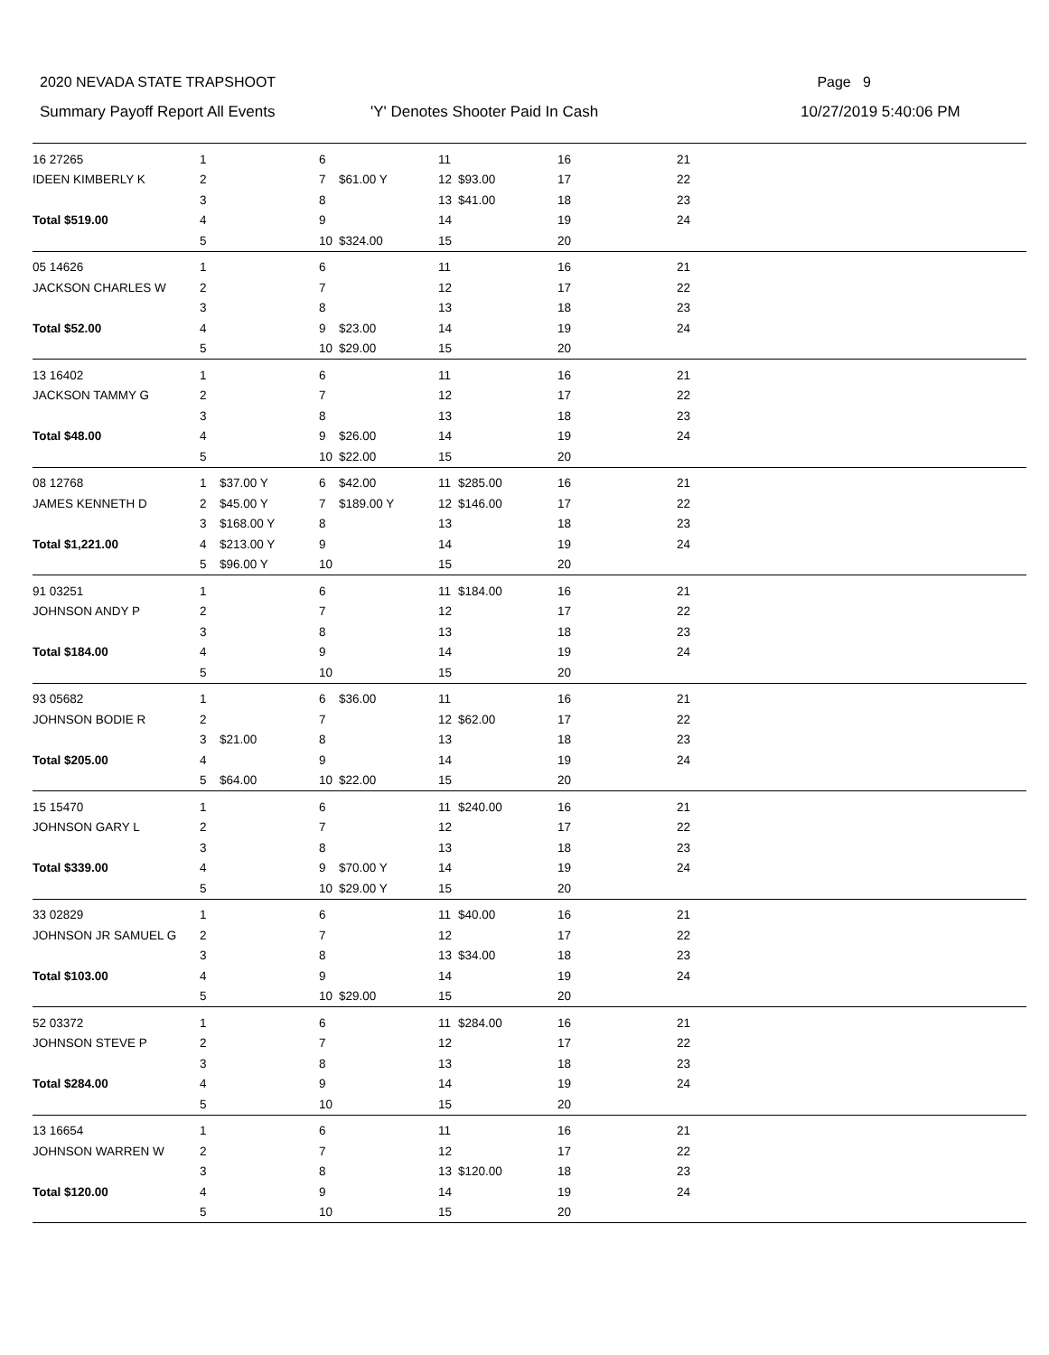2020 NEVADA STATE TRAPSHOOT Page 9
Summary Payoff Report All Events 'Y' Denotes Shooter Paid In Cash 10/27/2019 5:40:06 PM
| 16 27265 | 1 | | 6 | | 11 | | 16 | | 21 | |
| IDEEN KIMBERLY K | 2 | | 7 | $61.00 Y | 12 | $93.00 | 17 | | 22 | |
| | 3 | | 8 | | 13 | $41.00 | 18 | | 23 | |
| Total $519.00 | 4 | | 9 | | 14 | | 19 | | 24 | |
| | 5 | | 10 | $324.00 | 15 | | 20 | | | |
| 05 14626 | 1 | | 6 | | 11 | | 16 | | 21 | |
| JACKSON CHARLES W | 2 | | 7 | | 12 | | 17 | | 22 | |
| | 3 | | 8 | | 13 | | 18 | | 23 | |
| Total $52.00 | 4 | | 9 | $23.00 | 14 | | 19 | | 24 | |
| | 5 | | 10 | $29.00 | 15 | | 20 | | | |
| 13 16402 | 1 | | 6 | | 11 | | 16 | | 21 | |
| JACKSON TAMMY G | 2 | | 7 | | 12 | | 17 | | 22 | |
| | 3 | | 8 | | 13 | | 18 | | 23 | |
| Total $48.00 | 4 | | 9 | $26.00 | 14 | | 19 | | 24 | |
| | 5 | | 10 | $22.00 | 15 | | 20 | | | |
| 08 12768 | 1 | $37.00 Y | 6 | $42.00 | 11 | $285.00 | 16 | | 21 | |
| JAMES KENNETH D | 2 | $45.00 Y | 7 | $189.00 Y | 12 | $146.00 | 17 | | 22 | |
| | 3 | $168.00 Y | 8 | | 13 | | 18 | | 23 | |
| Total $1,221.00 | 4 | $213.00 Y | 9 | | 14 | | 19 | | 24 | |
| | 5 | $96.00 Y | 10 | | 15 | | 20 | | | |
| 91 03251 | 1 | | 6 | | 11 | $184.00 | 16 | | 21 | |
| JOHNSON ANDY P | 2 | | 7 | | 12 | | 17 | | 22 | |
| | 3 | | 8 | | 13 | | 18 | | 23 | |
| Total $184.00 | 4 | | 9 | | 14 | | 19 | | 24 | |
| | 5 | | 10 | | 15 | | 20 | | | |
| 93 05682 | 1 | | 6 | $36.00 | 11 | | 16 | | 21 | |
| JOHNSON BODIE R | 2 | | 7 | | 12 | $62.00 | 17 | | 22 | |
| | 3 | $21.00 | 8 | | 13 | | 18 | | 23 | |
| Total $205.00 | 4 | | 9 | | 14 | | 19 | | 24 | |
| | 5 | $64.00 | 10 | $22.00 | 15 | | 20 | | | |
| 15 15470 | 1 | | 6 | | 11 | $240.00 | 16 | | 21 | |
| JOHNSON GARY L | 2 | | 7 | | 12 | | 17 | | 22 | |
| | 3 | | 8 | | 13 | | 18 | | 23 | |
| Total $339.00 | 4 | | 9 | $70.00 Y | 14 | | 19 | | 24 | |
| | 5 | | 10 | $29.00 Y | 15 | | 20 | | | |
| 33 02829 | 1 | | 6 | | 11 | $40.00 | 16 | | 21 | |
| JOHNSON JR SAMUEL G | 2 | | 7 | | 12 | | 17 | | 22 | |
| | 3 | | 8 | | 13 | $34.00 | 18 | | 23 | |
| Total $103.00 | 4 | | 9 | | 14 | | 19 | | 24 | |
| | 5 | | 10 | $29.00 | 15 | | 20 | | | |
| 52 03372 | 1 | | 6 | | 11 | $284.00 | 16 | | 21 | |
| JOHNSON STEVE P | 2 | | 7 | | 12 | | 17 | | 22 | |
| | 3 | | 8 | | 13 | | 18 | | 23 | |
| Total $284.00 | 4 | | 9 | | 14 | | 19 | | 24 | |
| | 5 | | 10 | | 15 | | 20 | | | |
| 13 16654 | 1 | | 6 | | 11 | | 16 | | 21 | |
| JOHNSON WARREN W | 2 | | 7 | | 12 | | 17 | | 22 | |
| | 3 | | 8 | | 13 | $120.00 | 18 | | 23 | |
| Total $120.00 | 4 | | 9 | | 14 | | 19 | | 24 | |
| | 5 | | 10 | | 15 | | 20 | | | |